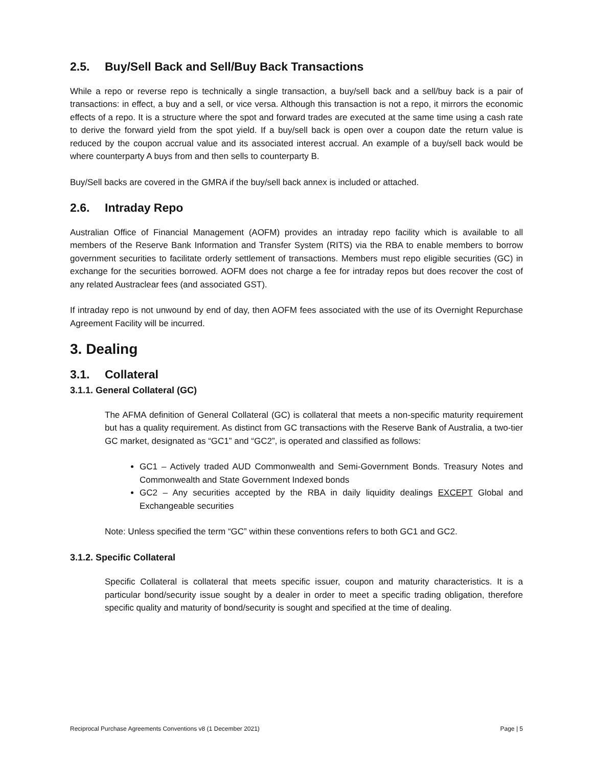2.5. Buy/Sell Back and Sell/Buy Back Transactions
While a repo or reverse repo is technically a single transaction, a buy/sell back and a sell/buy back is a pair of transactions: in effect, a buy and a sell, or vice versa. Although this transaction is not a repo, it mirrors the economic effects of a repo. It is a structure where the spot and forward trades are executed at the same time using a cash rate to derive the forward yield from the spot yield. If a buy/sell back is open over a coupon date the return value is reduced by the coupon accrual value and its associated interest accrual. An example of a buy/sell back would be where counterparty A buys from and then sells to counterparty B.
Buy/Sell backs are covered in the GMRA if the buy/sell back annex is included or attached.
2.6. Intraday Repo
Australian Office of Financial Management (AOFM) provides an intraday repo facility which is available to all members of the Reserve Bank Information and Transfer System (RITS) via the RBA to enable members to borrow government securities to facilitate orderly settlement of transactions. Members must repo eligible securities (GC) in exchange for the securities borrowed. AOFM does not charge a fee for intraday repos but does recover the cost of any related Austraclear fees (and associated GST).
If intraday repo is not unwound by end of day, then AOFM fees associated with the use of its Overnight Repurchase Agreement Facility will be incurred.
3. Dealing
3.1. Collateral
3.1.1. General Collateral (GC)
The AFMA definition of General Collateral (GC) is collateral that meets a non-specific maturity requirement but has a quality requirement. As distinct from GC transactions with the Reserve Bank of Australia, a two-tier GC market, designated as “GC1” and “GC2”, is operated and classified as follows:
GC1 – Actively traded AUD Commonwealth and Semi-Government Bonds. Treasury Notes and Commonwealth and State Government Indexed bonds
GC2 – Any securities accepted by the RBA in daily liquidity dealings EXCEPT Global and Exchangeable securities
Note: Unless specified the term “GC” within these conventions refers to both GC1 and GC2.
3.1.2. Specific Collateral
Specific Collateral is collateral that meets specific issuer, coupon and maturity characteristics. It is a particular bond/security issue sought by a dealer in order to meet a specific trading obligation, therefore specific quality and maturity of bond/security is sought and specified at the time of dealing.
Reciprocal Purchase Agreements Conventions v8 (1 December 2021) Page | 5